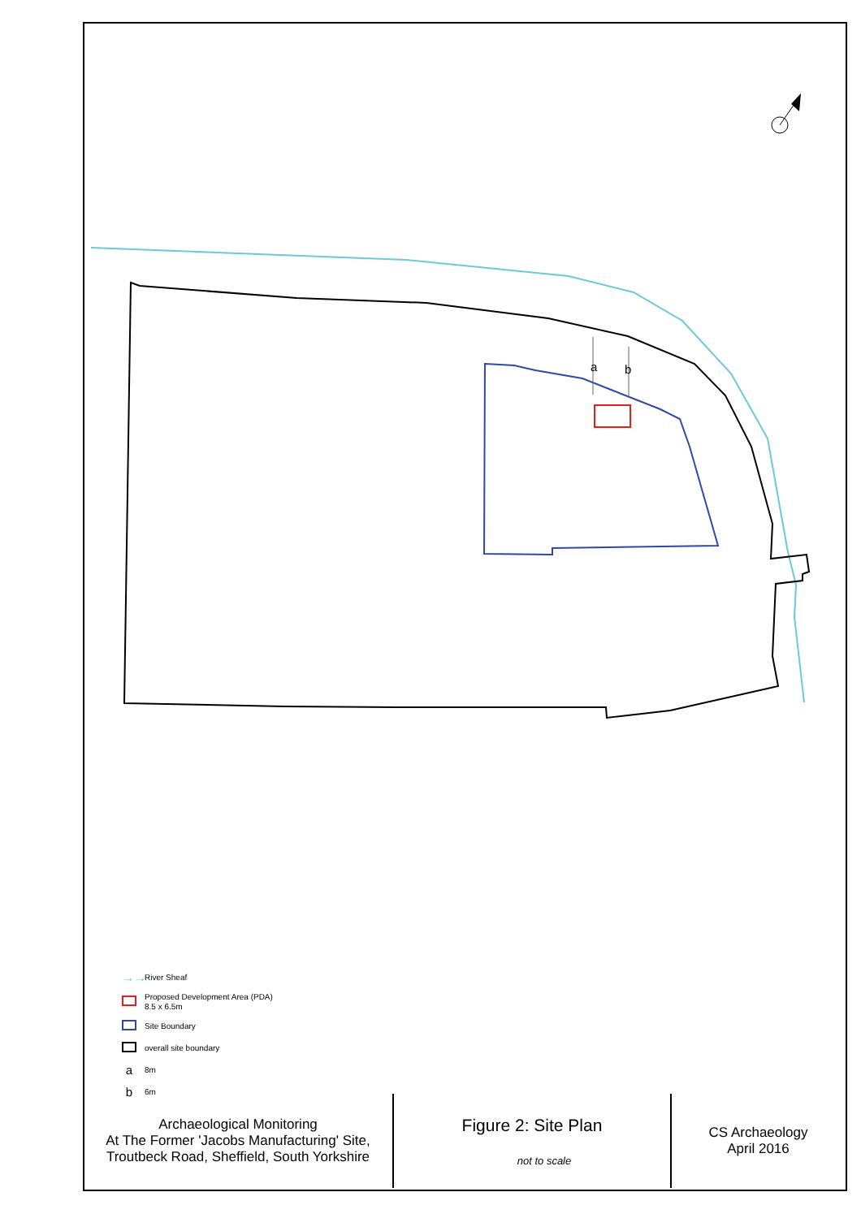a
b
→→ River Sheaf
Proposed Development Area (PDA)
8.5 x 6.5m
Site Boundary
overall site boundary
a 8m
b 6m
| Archaeological Monitoring At The Former 'Jacobs Manufacturing' Site, Troutbeck Road, Sheffield, South Yorkshire | Figure 2: Site Plan not to scale | CS Archaeology April 2016 |